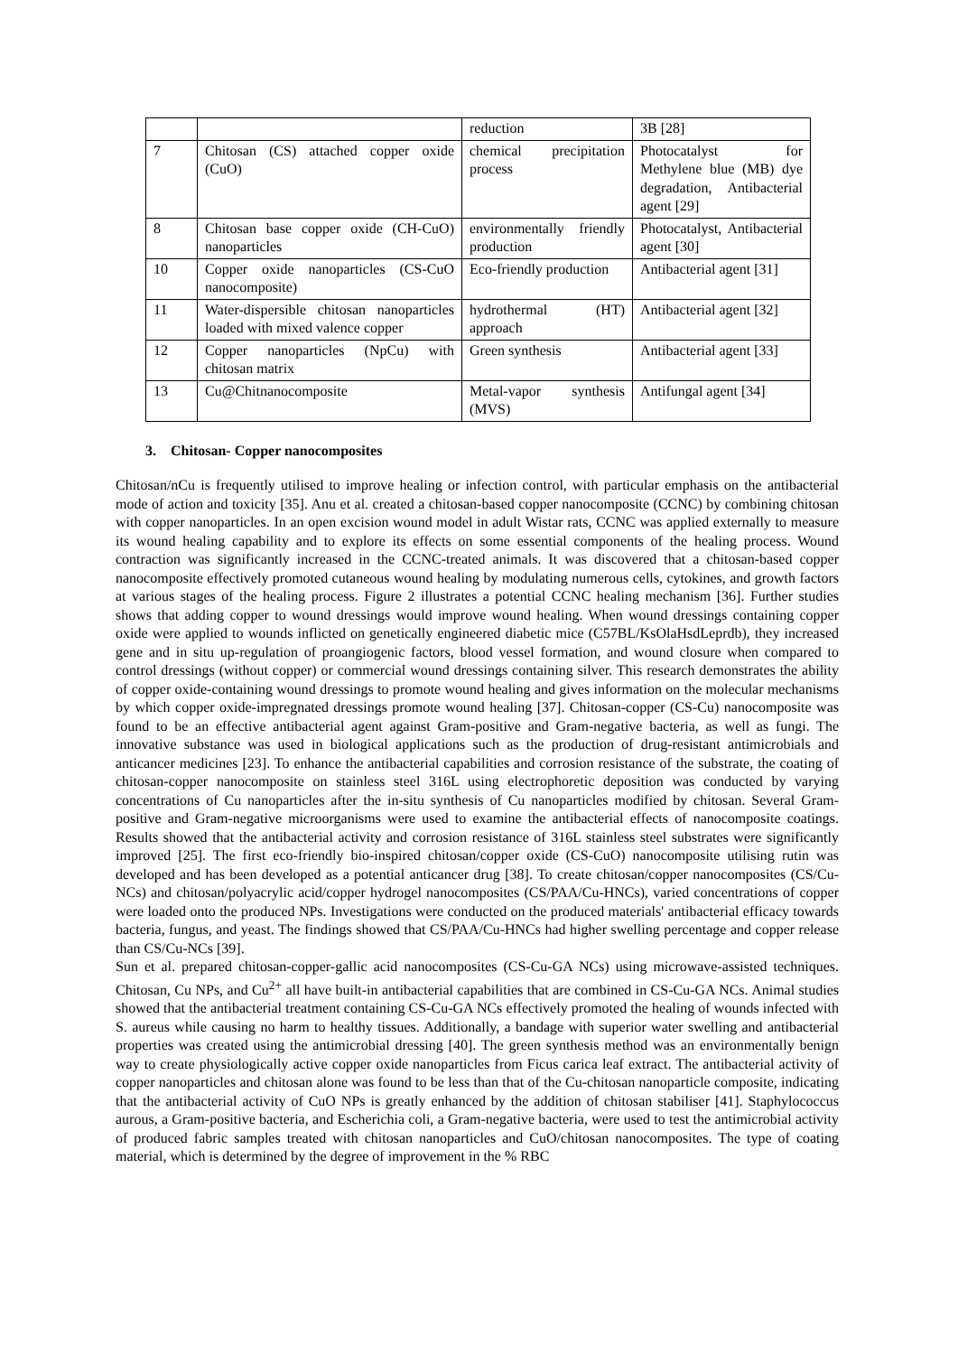| | | reduction | 3B [28] |
| 7 | Chitosan (CS) attached copper oxide (CuO) | chemical precipitation process | Photocatalyst for Methylene blue (MB) dye degradation, Antibacterial agent [29] |
| 8 | Chitosan base copper oxide (CH-CuO) nanoparticles | environmentally friendly production | Photocatalyst, Antibacterial agent [30] |
| 10 | Copper oxide nanoparticles (CS-CuO nanocomposite) | Eco-friendly production | Antibacterial agent [31] |
| 11 | Water-dispersible chitosan nanoparticles loaded with mixed valence copper | hydrothermal (HT) approach | Antibacterial agent [32] |
| 12 | Copper nanoparticles (NpCu) with chitosan matrix | Green synthesis | Antibacterial agent [33] |
| 13 | Cu@Chitnanocomposite | Metal-vapor synthesis (MVS) | Antifungal agent [34] |
3. Chitosan- Copper nanocomposites
Chitosan/nCu is frequently utilised to improve healing or infection control, with particular emphasis on the antibacterial mode of action and toxicity [35]. Anu et al. created a chitosan-based copper nanocomposite (CCNC) by combining chitosan with copper nanoparticles. In an open excision wound model in adult Wistar rats, CCNC was applied externally to measure its wound healing capability and to explore its effects on some essential components of the healing process. Wound contraction was significantly increased in the CCNC-treated animals. It was discovered that a chitosan-based copper nanocomposite effectively promoted cutaneous wound healing by modulating numerous cells, cytokines, and growth factors at various stages of the healing process. Figure 2 illustrates a potential CCNC healing mechanism [36]. Further studies shows that adding copper to wound dressings would improve wound healing. When wound dressings containing copper oxide were applied to wounds inflicted on genetically engineered diabetic mice (C57BL/KsOlaHsdLeprdb), they increased gene and in situ up-regulation of proangiogenic factors, blood vessel formation, and wound closure when compared to control dressings (without copper) or commercial wound dressings containing silver. This research demonstrates the ability of copper oxide-containing wound dressings to promote wound healing and gives information on the molecular mechanisms by which copper oxide-impregnated dressings promote wound healing [37]. Chitosan-copper (CS-Cu) nanocomposite was found to be an effective antibacterial agent against Gram-positive and Gram-negative bacteria, as well as fungi. The innovative substance was used in biological applications such as the production of drug-resistant antimicrobials and anticancer medicines [23]. To enhance the antibacterial capabilities and corrosion resistance of the substrate, the coating of chitosan-copper nanocomposite on stainless steel 316L using electrophoretic deposition was conducted by varying concentrations of Cu nanoparticles after the in-situ synthesis of Cu nanoparticles modified by chitosan. Several Gram-positive and Gram-negative microorganisms were used to examine the antibacterial effects of nanocomposite coatings. Results showed that the antibacterial activity and corrosion resistance of 316L stainless steel substrates were significantly improved [25]. The first eco-friendly bio-inspired chitosan/copper oxide (CS-CuO) nanocomposite utilising rutin was developed and has been developed as a potential anticancer drug [38]. To create chitosan/copper nanocomposites (CS/Cu-NCs) and chitosan/polyacrylic acid/copper hydrogel nanocomposites (CS/PAA/Cu-HNCs), varied concentrations of copper were loaded onto the produced NPs. Investigations were conducted on the produced materials' antibacterial efficacy towards bacteria, fungus, and yeast. The findings showed that CS/PAA/Cu-HNCs had higher swelling percentage and copper release than CS/Cu-NCs [39].
Sun et al. prepared chitosan-copper-gallic acid nanocomposites (CS-Cu-GA NCs) using microwave-assisted techniques. Chitosan, Cu NPs, and Cu<sup>2+</sup> all have built-in antibacterial capabilities that are combined in CS-Cu-GA NCs. Animal studies showed that the antibacterial treatment containing CS-Cu-GA NCs effectively promoted the healing of wounds infected with S. aureus while causing no harm to healthy tissues. Additionally, a bandage with superior water swelling and antibacterial properties was created using the antimicrobial dressing [40]. The green synthesis method was an environmentally benign way to create physiologically active copper oxide nanoparticles from Ficus carica leaf extract. The antibacterial activity of copper nanoparticles and chitosan alone was found to be less than that of the Cu-chitosan nanoparticle composite, indicating that the antibacterial activity of CuO NPs is greatly enhanced by the addition of chitosan stabiliser [41]. Staphylococcus aurous, a Gram-positive bacteria, and Escherichia coli, a Gram-negative bacteria, were used to test the antimicrobial activity of produced fabric samples treated with chitosan nanoparticles and CuO/chitosan nanocomposites. The type of coating material, which is determined by the degree of improvement in the % RBC